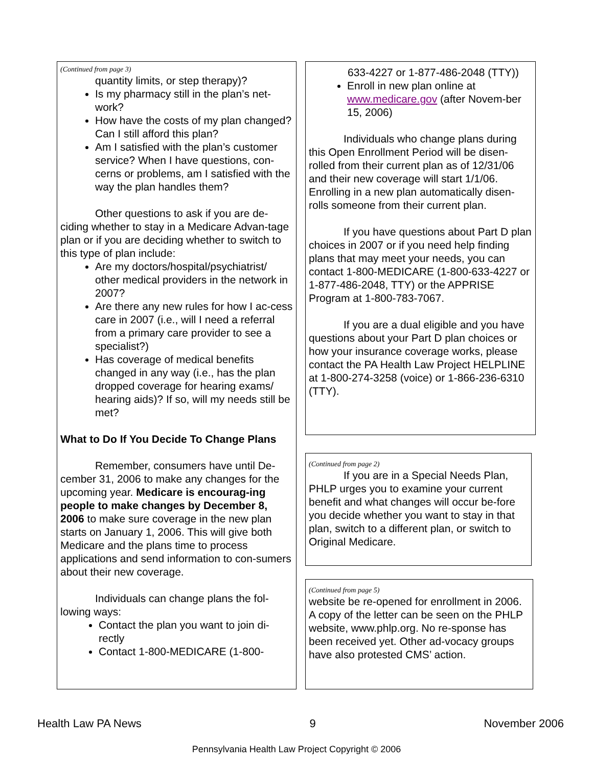(Continued from page 3)
quantity limits, or step therapy)?
Is my pharmacy still in the plan’s net-work?
How have the costs of my plan changed? Can I still afford this plan?
Am I satisfied with the plan’s customer service? When I have questions, con-cerns or problems, am I satisfied with the way the plan handles them?
Other questions to ask if you are de-ciding whether to stay in a Medicare Advan-tage plan or if you are deciding whether to switch to this type of plan include:
Are my doctors/hospital/psychiatrist/ other medical providers in the network in 2007?
Are there any new rules for how I ac-cess care in 2007 (i.e., will I need a referral from a primary care provider to see a specialist?)
Has coverage of medical benefits changed in any way (i.e., has the plan dropped coverage for hearing exams/ hearing aids)? If so, will my needs still be met?
What to Do If You Decide To Change Plans
Remember, consumers have until De-cember 31, 2006 to make any changes for the upcoming year. Medicare is encourag-ing people to make changes by December 8, 2006 to make sure coverage in the new plan starts on January 1, 2006. This will give both Medicare and the plans time to process applications and send information to con-sumers about their new coverage.
Individuals can change plans the fol-lowing ways:
Contact the plan you want to join di-rectly
Contact 1-800-MEDICARE (1-800-
633-4227 or 1-877-486-2048 (TTY))
Enroll in new plan online at www.medicare.gov (after Novem-ber 15, 2006)
Individuals who change plans during this Open Enrollment Period will be disen-rolled from their current plan as of 12/31/06 and their new coverage will start 1/1/06. Enrolling in a new plan automatically disen-rolls someone from their current plan.
If you have questions about Part D plan choices in 2007 or if you need help finding plans that may meet your needs, you can contact 1-800-MEDICARE (1-800-633-4227 or 1-877-486-2048, TTY) or the APPRISE Program at 1-800-783-7067.
If you are a dual eligible and you have questions about your Part D plan choices or how your insurance coverage works, please contact the PA Health Law Project HELPLINE at 1-800-274-3258 (voice) or 1-866-236-6310 (TTY).
(Continued from page 2)
If you are in a Special Needs Plan, PHLP urges you to examine your current benefit and what changes will occur be-fore you decide whether you want to stay in that plan, switch to a different plan, or switch to Original Medicare.
(Continued from page 5)
website be re-opened for enrollment in 2006. A copy of the letter can be seen on the PHLP website, www.phlp.org. No re-sponse has been received yet. Other ad-vocacy groups have also protested CMS’ action.
Health Law PA News 9 November 2006
Pennsylvania Health Law Project Copyright © 2006